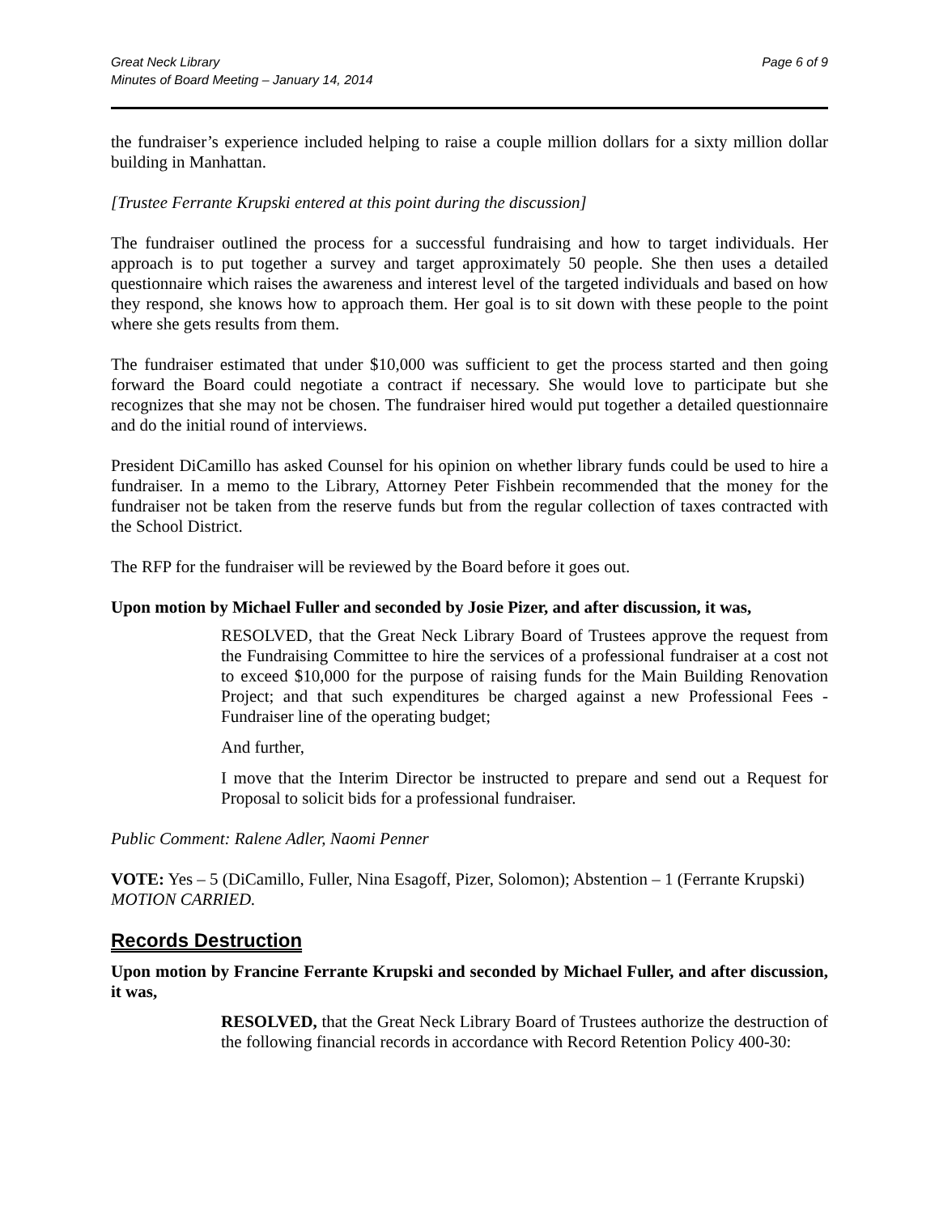Great Neck Library
Minutes of Board Meeting – January 14, 2014
Page 6 of 9
the fundraiser’s experience included helping to raise a couple million dollars for a sixty million dollar building in Manhattan.
[Trustee Ferrante Krupski entered at this point during the discussion]
The fundraiser outlined the process for a successful fundraising and how to target individuals. Her approach is to put together a survey and target approximately 50 people. She then uses a detailed questionnaire which raises the awareness and interest level of the targeted individuals and based on how they respond, she knows how to approach them. Her goal is to sit down with these people to the point where she gets results from them.
The fundraiser estimated that under $10,000 was sufficient to get the process started and then going forward the Board could negotiate a contract if necessary. She would love to participate but she recognizes that she may not be chosen. The fundraiser hired would put together a detailed questionnaire and do the initial round of interviews.
President DiCamillo has asked Counsel for his opinion on whether library funds could be used to hire a fundraiser. In a memo to the Library, Attorney Peter Fishbein recommended that the money for the fundraiser not be taken from the reserve funds but from the regular collection of taxes contracted with the School District.
The RFP for the fundraiser will be reviewed by the Board before it goes out.
Upon motion by Michael Fuller and seconded by Josie Pizer, and after discussion, it was,
RESOLVED, that the Great Neck Library Board of Trustees approve the request from the Fundraising Committee to hire the services of a professional fundraiser at a cost not to exceed $10,000 for the purpose of raising funds for the Main Building Renovation Project; and that such expenditures be charged against a new Professional Fees - Fundraiser line of the operating budget;
And further,
I move that the Interim Director be instructed to prepare and send out a Request for Proposal to solicit bids for a professional fundraiser.
Public Comment: Ralene Adler, Naomi Penner
VOTE: Yes – 5 (DiCamillo, Fuller, Nina Esagoff, Pizer, Solomon); Abstention – 1 (Ferrante Krupski) MOTION CARRIED.
Records Destruction
Upon motion by Francine Ferrante Krupski and seconded by Michael Fuller, and after discussion, it was,
RESOLVED, that the Great Neck Library Board of Trustees authorize the destruction of the following financial records in accordance with Record Retention Policy 400-30: